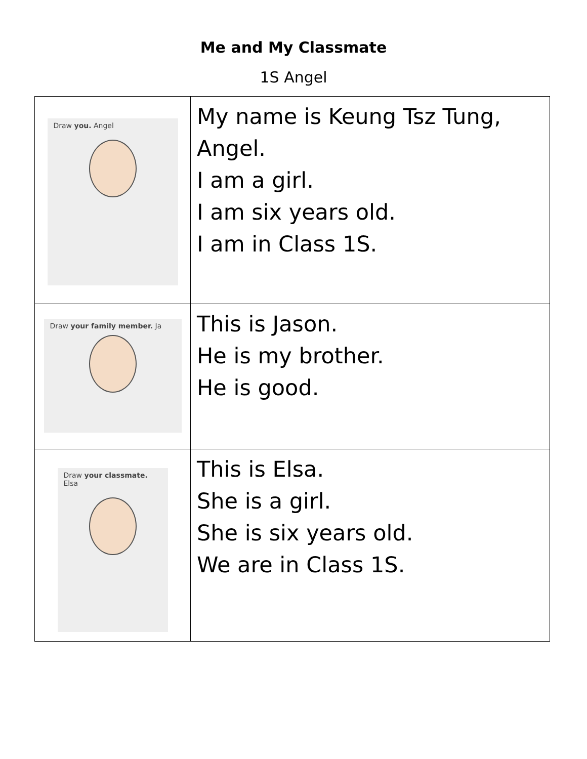Me and My Classmate
1S Angel
| Draw you. Angel | My name is Keung Tsz Tung, Angel. I am a girl. I am six years old. I am in Class 1S. |
| Draw your family member. Ja | This is Jason. He is my brother. He is good. |
| Draw your classmate. Elsa | This is Elsa. She is a girl. She is six years old. We are in Class 1S. |